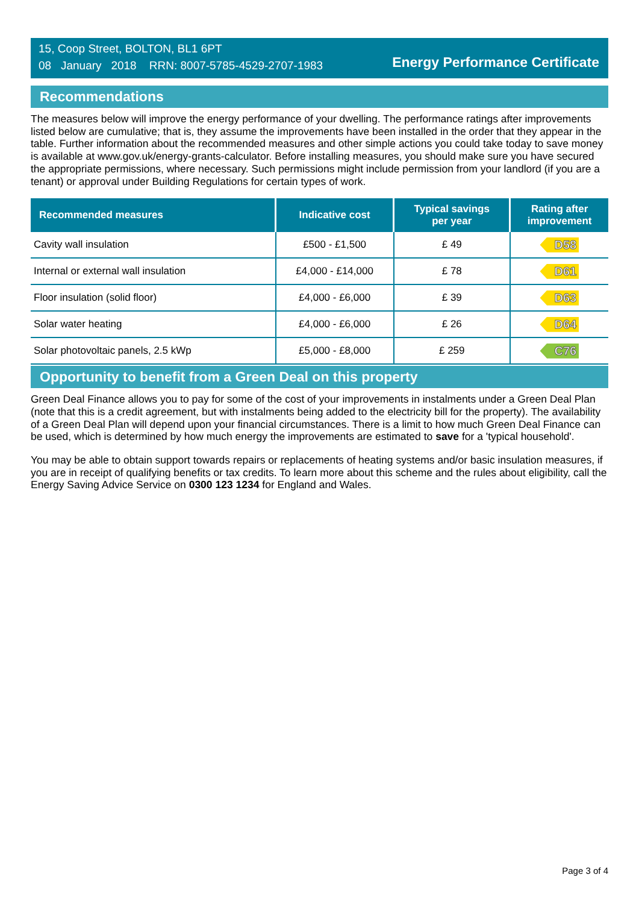15, Coop Street, BOLTON, BL1 6PT
08 January 2018 RRN: 8007-5785-4529-2707-1983
Energy Performance Certificate
Recommendations
The measures below will improve the energy performance of your dwelling. The performance ratings after improvements listed below are cumulative; that is, they assume the improvements have been installed in the order that they appear in the table. Further information about the recommended measures and other simple actions you could take today to save money is available at www.gov.uk/energy-grants-calculator. Before installing measures, you should make sure you have secured the appropriate permissions, where necessary. Such permissions might include permission from your landlord (if you are a tenant) or approval under Building Regulations for certain types of work.
| Recommended measures | Indicative cost | Typical savings per year | Rating after improvement |
| --- | --- | --- | --- |
| Cavity wall insulation | £500 - £1,500 | £ 49 | D58 |
| Internal or external wall insulation | £4,000 - £14,000 | £ 78 | D61 |
| Floor insulation (solid floor) | £4,000 - £6,000 | £ 39 | D63 |
| Solar water heating | £4,000 - £6,000 | £ 26 | D64 |
| Solar photovoltaic panels, 2.5 kWp | £5,000 - £8,000 | £ 259 | C76 |
Opportunity to benefit from a Green Deal on this property
Green Deal Finance allows you to pay for some of the cost of your improvements in instalments under a Green Deal Plan (note that this is a credit agreement, but with instalments being added to the electricity bill for the property). The availability of a Green Deal Plan will depend upon your financial circumstances. There is a limit to how much Green Deal Finance can be used, which is determined by how much energy the improvements are estimated to save for a 'typical household'.
You may be able to obtain support towards repairs or replacements of heating systems and/or basic insulation measures, if you are in receipt of qualifying benefits or tax credits. To learn more about this scheme and the rules about eligibility, call the Energy Saving Advice Service on 0300 123 1234 for England and Wales.
Page 3 of 4